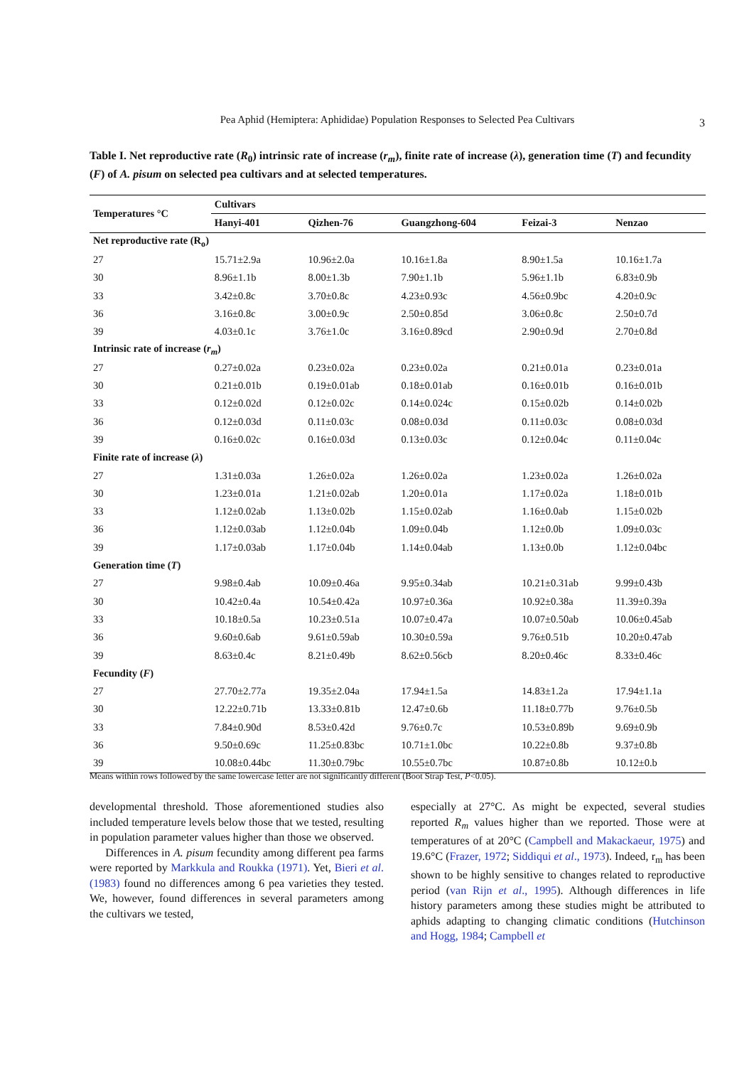Pea Aphid (Hemiptera: Aphididae) Population Responses to Selected Pea Cultivars
3
Table I. Net reproductive rate (R<sub>0</sub>) intrinsic rate of increase (r<sub>m</sub>), finite rate of increase (λ), generation time (T) and fecundity (F) of A. pisum on selected pea cultivars and at selected temperatures.
| Temperatures °C | Cultivars | | | | |
| --- | --- | --- | --- | --- | --- |
| | Hanyi-401 | Qizhen-76 | Guangzhong-604 | Feizai-3 | Nenzao |
| Net reproductive rate (R<sub>o</sub>) | | | | | |
| 27 | 15.71±2.9a | 10.96±2.0a | 10.16±1.8a | 8.90±1.5a | 10.16±1.7a |
| 30 | 8.96±1.1b | 8.00±1.3b | 7.90±1.1b | 5.96±1.1b | 6.83±0.9b |
| 33 | 3.42±0.8c | 3.70±0.8c | 4.23±0.93c | 4.56±0.9bc | 4.20±0.9c |
| 36 | 3.16±0.8c | 3.00±0.9c | 2.50±0.85d | 3.06±0.8c | 2.50±0.7d |
| 39 | 4.03±0.1c | 3.76±1.0c | 3.16±0.89cd | 2.90±0.9d | 2.70±0.8d |
| Intrinsic rate of increase ( r<sub>m</sub> ) | | | | | |
| 27 | 0.27±0.02a | 0.23±0.02a | 0.23±0.02a | 0.21±0.01a | 0.23±0.01a |
| 30 | 0.21±0.01b | 0.19±0.01ab | 0.18±0.01ab | 0.16±0.01b | 0.16±0.01b |
| 33 | 0.12±0.02d | 0.12±0.02c | 0.14±0.024c | 0.15±0.02b | 0.14±0.02b |
| 36 | 0.12±0.03d | 0.11±0.03c | 0.08±0.03d | 0.11±0.03c | 0.08±0.03d |
| 39 | 0.16±0.02c | 0.16±0.03d | 0.13±0.03c | 0.12±0.04c | 0.11±0.04c |
| Finite rate of increase ( λ ) | | | | | |
| 27 | 1.31±0.03a | 1.26±0.02a | 1.26±0.02a | 1.23±0.02a | 1.26±0.02a |
| 30 | 1.23±0.01a | 1.21±0.02ab | 1.20±0.01a | 1.17±0.02a | 1.18±0.01b |
| 33 | 1.12±0.02ab | 1.13±0.02b | 1.15±0.02ab | 1.16±0.0ab | 1.15±0.02b |
| 36 | 1.12±0.03ab | 1.12±0.04b | 1.09±0.04b | 1.12±0.0b | 1.09±0.03c |
| 39 | 1.17±0.03ab | 1.17±0.04b | 1.14±0.04ab | 1.13±0.0b | 1.12±0.04bc |
| Generation time ( T ) | | | | | |
| 27 | 9.98±0.4ab | 10.09±0.46a | 9.95±0.34ab | 10.21±0.31ab | 9.99±0.43b |
| 30 | 10.42±0.4a | 10.54±0.42a | 10.97±0.36a | 10.92±0.38a | 11.39±0.39a |
| 33 | 10.18±0.5a | 10.23±0.51a | 10.07±0.47a | 10.07±0.50ab | 10.06±0.45ab |
| 36 | 9.60±0.6ab | 9.61±0.59ab | 10.30±0.59a | 9.76±0.51b | 10.20±0.47ab |
| 39 | 8.63±0.4c | 8.21±0.49b | 8.62±0.56cb | 8.20±0.46c | 8.33±0.46c |
| Fecundity ( F ) | | | | | |
| 27 | 27.70±2.77a | 19.35±2.04a | 17.94±1.5a | 14.83±1.2a | 17.94±1.1a |
| 30 | 12.22±0.71b | 13.33±0.81b | 12.47±0.6b | 11.18±0.77b | 9.76±0.5b |
| 33 | 7.84±0.90d | 8.53±0.42d | 9.76±0.7c | 10.53±0.89b | 9.69±0.9b |
| 36 | 9.50±0.69c | 11.25±0.83bc | 10.71±1.0bc | 10.22±0.8b | 9.37±0.8b |
| 39 | 10.08±0.44bc | 11.30±0.79bc | 10.55±0.7bc | 10.87±0.8b | 10.12±0.b |
Means within rows followed by the same lowercase letter are not significantly different (Boot Strap Test, P<0.05).
developmental threshold. Those aforementioned studies also included temperature levels below those that we tested, resulting in population parameter values higher than those we observed.
Differences in A. pisum fecundity among different pea farms were reported by Markkula and Roukka (1971). Yet, Bieri et al. (1983) found no differences among 6 pea varieties they tested. We, however, found differences in several parameters among the cultivars we tested,
especially at 27°C. As might be expected, several studies reported R<sub>m</sub> values higher than we reported. Those were at temperatures of at 20°C (Campbell and Makackaeur, 1975) and 19.6°C (Frazer, 1972; Siddiqui et al., 1973). Indeed, r<sub>m</sub> has been shown to be highly sensitive to changes related to reproductive period (van Rijn et al., 1995). Although differences in life history parameters among these studies might be attributed to aphids adapting to changing climatic conditions (Hutchinson and Hogg, 1984; Campbell et